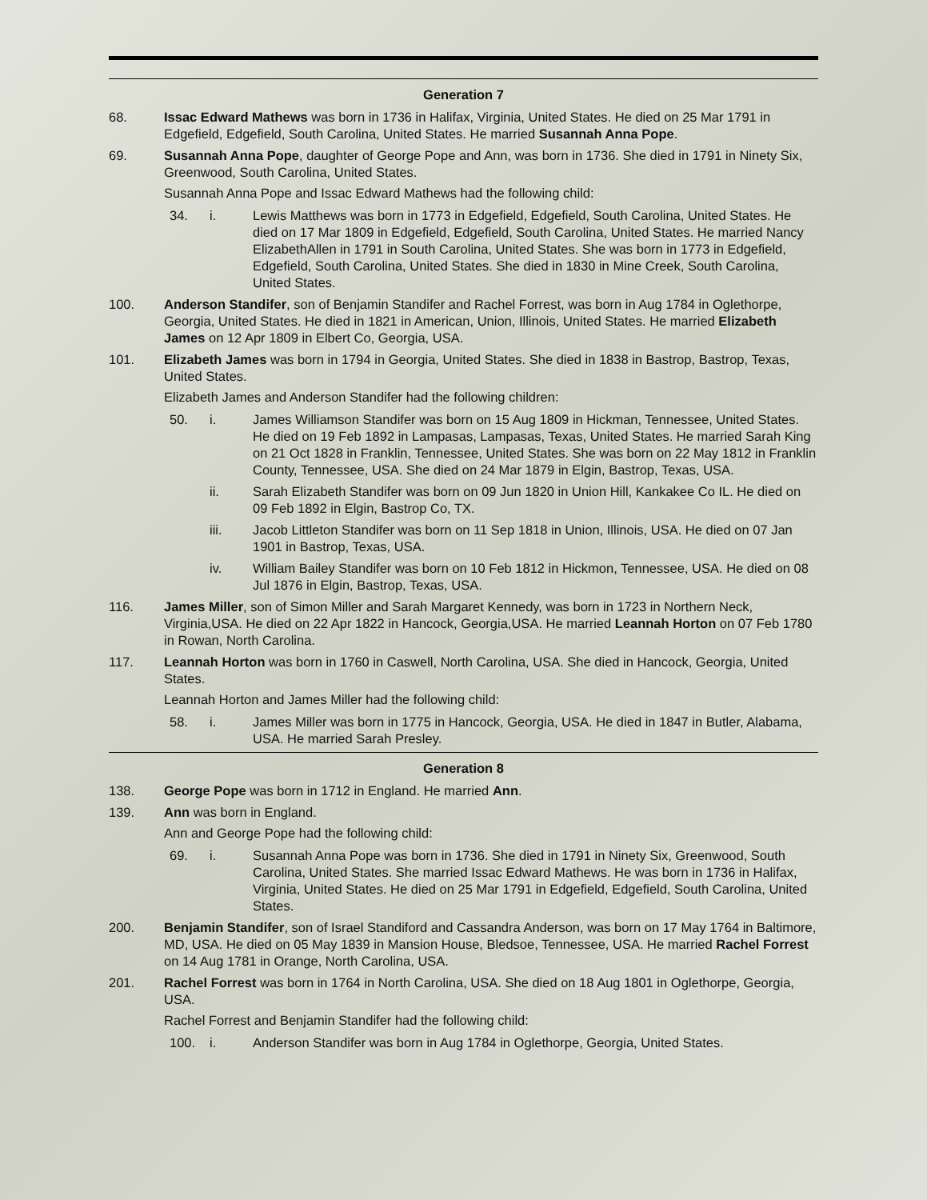Generation 7
68. Issac Edward Mathews was born in 1736 in Halifax, Virginia, United States. He died on 25 Mar 1791 in Edgefield, Edgefield, South Carolina, United States. He married Susannah Anna Pope.
69. Susannah Anna Pope, daughter of George Pope and Ann, was born in 1736. She died in 1791 in Ninety Six, Greenwood, South Carolina, United States.
Susannah Anna Pope and Issac Edward Mathews had the following child:
34. i. Lewis Matthews was born in 1773 in Edgefield, Edgefield, South Carolina, United States. He died on 17 Mar 1809 in Edgefield, Edgefield, South Carolina, United States. He married Nancy ElizabethAllen in 1791 in South Carolina, United States. She was born in 1773 in Edgefield, Edgefield, South Carolina, United States. She died in 1830 in Mine Creek, South Carolina, United States.
100. Anderson Standifer, son of Benjamin Standifer and Rachel Forrest, was born in Aug 1784 in Oglethorpe, Georgia, United States. He died in 1821 in American, Union, Illinois, United States. He married Elizabeth James on 12 Apr 1809 in Elbert Co, Georgia, USA.
101. Elizabeth James was born in 1794 in Georgia, United States. She died in 1838 in Bastrop, Bastrop, Texas, United States.
Elizabeth James and Anderson Standifer had the following children:
50. i. James Williamson Standifer was born on 15 Aug 1809 in Hickman, Tennessee, United States. He died on 19 Feb 1892 in Lampasas, Lampasas, Texas, United States. He married Sarah King on 21 Oct 1828 in Franklin, Tennessee, United States. She was born on 22 May 1812 in Franklin County, Tennessee, USA. She died on 24 Mar 1879 in Elgin, Bastrop, Texas, USA.
ii. Sarah Elizabeth Standifer was born on 09 Jun 1820 in Union Hill, Kankakee Co IL. He died on 09 Feb 1892 in Elgin, Bastrop Co, TX.
iii. Jacob Littleton Standifer was born on 11 Sep 1818 in Union, Illinois, USA. He died on 07 Jan 1901 in Bastrop, Texas, USA.
iv. William Bailey Standifer was born on 10 Feb 1812 in Hickmon, Tennessee, USA. He died on 08 Jul 1876 in Elgin, Bastrop, Texas, USA.
116. James Miller, son of Simon Miller and Sarah Margaret Kennedy, was born in 1723 in Northern Neck, Virginia,USA. He died on 22 Apr 1822 in Hancock, Georgia,USA. He married Leannah Horton on 07 Feb 1780 in Rowan, North Carolina.
117. Leannah Horton was born in 1760 in Caswell, North Carolina, USA. She died in Hancock, Georgia, United States.
Leannah Horton and James Miller had the following child:
58. i. James Miller was born in 1775 in Hancock, Georgia, USA. He died in 1847 in Butler, Alabama, USA. He married Sarah Presley.
Generation 8
138. George Pope was born in 1712 in England. He married Ann.
139. Ann was born in England.
Ann and George Pope had the following child:
69. i. Susannah Anna Pope was born in 1736. She died in 1791 in Ninety Six, Greenwood, South Carolina, United States. She married Issac Edward Mathews. He was born in 1736 in Halifax, Virginia, United States. He died on 25 Mar 1791 in Edgefield, Edgefield, South Carolina, United States.
200. Benjamin Standifer, son of Israel Standiford and Cassandra Anderson, was born on 17 May 1764 in Baltimore, MD, USA. He died on 05 May 1839 in Mansion House, Bledsoe, Tennessee, USA. He married Rachel Forrest on 14 Aug 1781 in Orange, North Carolina, USA.
201. Rachel Forrest was born in 1764 in North Carolina, USA. She died on 18 Aug 1801 in Oglethorpe, Georgia, USA.
Rachel Forrest and Benjamin Standifer had the following child:
100. i. Anderson Standifer was born in Aug 1784 in Oglethorpe, Georgia, United States.